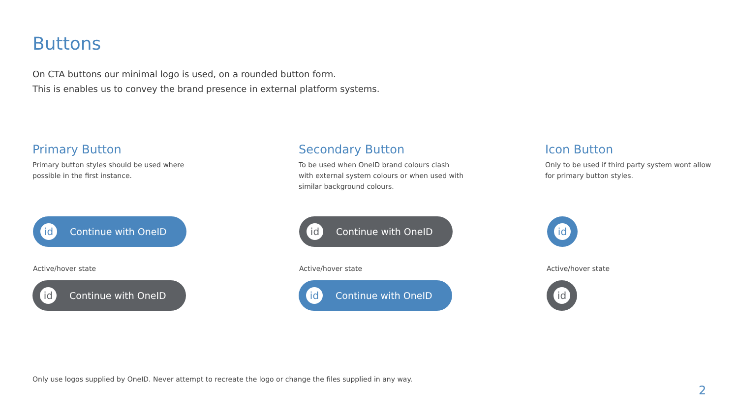Buttons
On CTA buttons our minimal logo is used, on a rounded button form.
This is enables us to convey the brand presence in external platform systems.
Primary Button
Primary button styles should be used where possible in the first instance.
id Continue with OneID
Active/hover state
id Continue with OneID
Secondary Button
To be used when OneID brand colours clash with external system colours or when used with similar background colours.
id Continue with OneID
Active/hover state
id Continue with OneID
Icon Button
Only to be used if third party system wont allow for primary button styles.
id
Active/hover state
id
Only use logos supplied by OneID. Never attempt to recreate the logo or change the files supplied in any way.
2